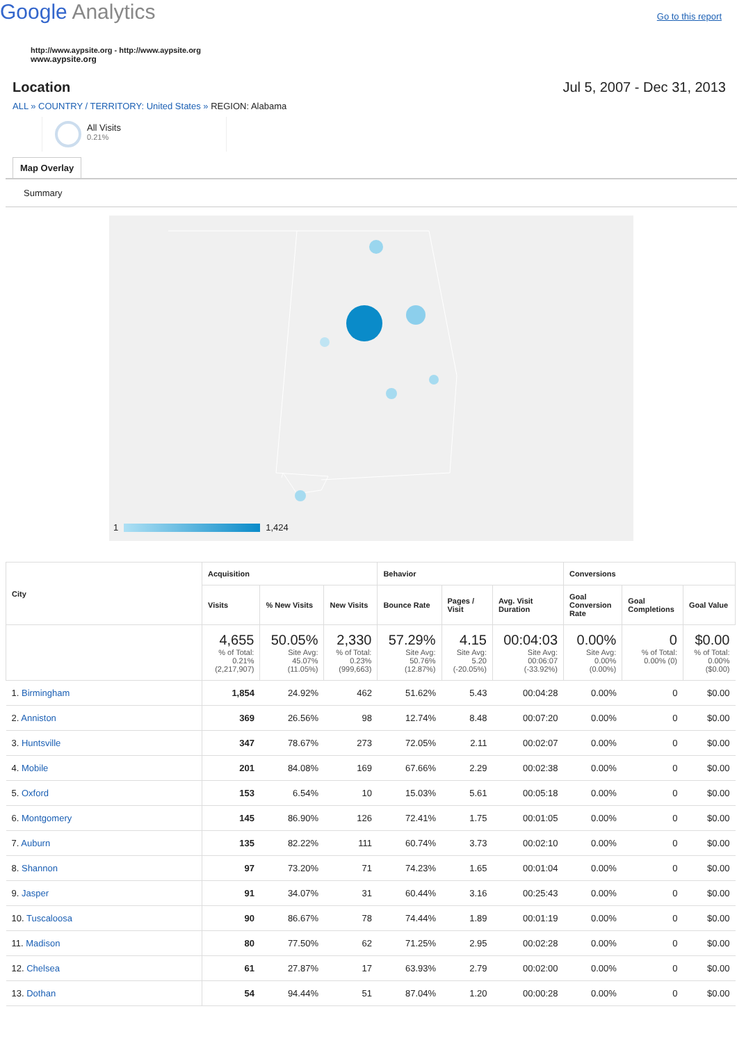Google Analytics
Go to this report
http://www.aypsite.org - http://www.aypsite.org
www.aypsite.org
Location Jul 5, 2007 - Dec 31, 2013
ALL » COUNTRY / TERRITORY: United States » REGION: Alabama
All Visits
0.21%
Map Overlay
Summary
1 1,424
| City | Acquisition | | | Behavior | | | Conversions | | |
| --- | --- | --- | --- | --- | --- | --- | --- | --- | --- |
| | Visits | % New Visits | New Visits | Bounce Rate | Pages / Visit | Avg. Visit Duration | Goal Conversion Rate | Goal Completions | Goal Value |
| | 4,655 % of Total: 0.21% (2,217,907) | 50.05% Site Avg: 45.07% (11.05%) | 2,330 % of Total: 0.23% (999,663) | 57.29% Site Avg: 50.76% (12.87%) | 4.15 Site Avg: 5.20 (-20.05%) | 00:04:03 Site Avg: 00:06:07 (-33.92%) | 0.00% Site Avg: 0.00% (0.00%) | 0 % of Total: 0.00% (0) | $0.00 % of Total: 0.00% ($0.00) |
| 1. Birmingham | 1,854 | 24.92% | 462 | 51.62% | 5.43 | 00:04:28 | 0.00% | 0 | $0.00 |
| 2. Anniston | 369 | 26.56% | 98 | 12.74% | 8.48 | 00:07:20 | 0.00% | 0 | $0.00 |
| 3. Huntsville | 347 | 78.67% | 273 | 72.05% | 2.11 | 00:02:07 | 0.00% | 0 | $0.00 |
| 4. Mobile | 201 | 84.08% | 169 | 67.66% | 2.29 | 00:02:38 | 0.00% | 0 | $0.00 |
| 5. Oxford | 153 | 6.54% | 10 | 15.03% | 5.61 | 00:05:18 | 0.00% | 0 | $0.00 |
| 6. Montgomery | 145 | 86.90% | 126 | 72.41% | 1.75 | 00:01:05 | 0.00% | 0 | $0.00 |
| 7. Auburn | 135 | 82.22% | 111 | 60.74% | 3.73 | 00:02:10 | 0.00% | 0 | $0.00 |
| 8. Shannon | 97 | 73.20% | 71 | 74.23% | 1.65 | 00:01:04 | 0.00% | 0 | $0.00 |
| 9. Jasper | 91 | 34.07% | 31 | 60.44% | 3.16 | 00:25:43 | 0.00% | 0 | $0.00 |
| 10. Tuscaloosa | 90 | 86.67% | 78 | 74.44% | 1.89 | 00:01:19 | 0.00% | 0 | $0.00 |
| 11. Madison | 80 | 77.50% | 62 | 71.25% | 2.95 | 00:02:28 | 0.00% | 0 | $0.00 |
| 12. Chelsea | 61 | 27.87% | 17 | 63.93% | 2.79 | 00:02:00 | 0.00% | 0 | $0.00 |
| 13. Dothan | 54 | 94.44% | 51 | 87.04% | 1.20 | 00:00:28 | 0.00% | 0 | $0.00 |